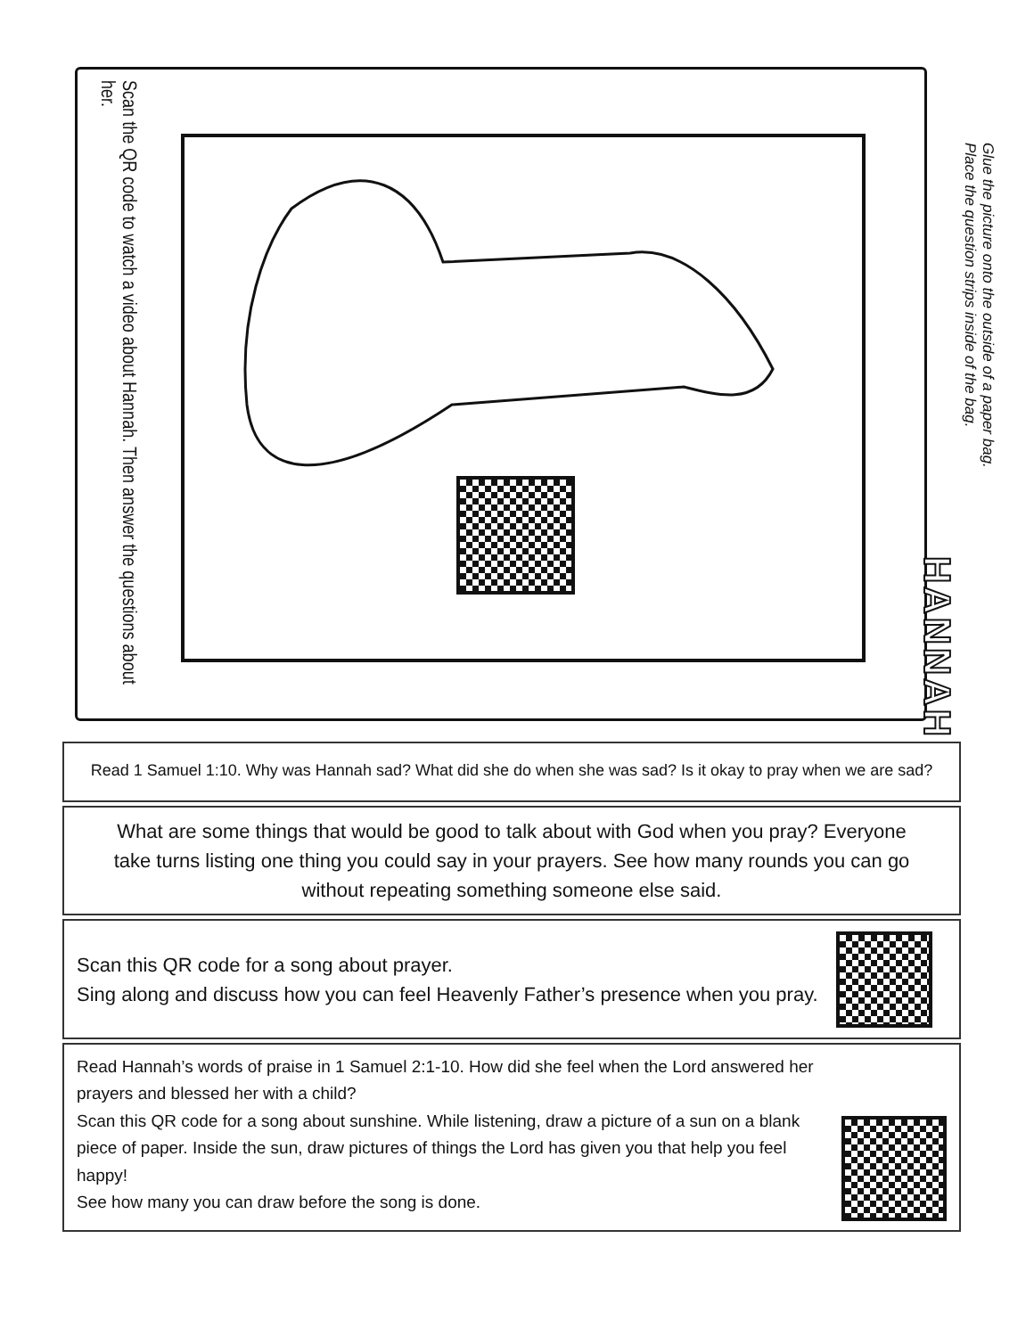Scan the QR code to watch a video about Hannah. Then answer the questions about her.
Glue the picture onto the outside of a paper bag.
Place the question strips inside of the bag.
HANNAH
Read 1 Samuel 1:10. Why was Hannah sad? What did she do when she was sad? Is it okay to pray when we are sad?
What are some things that would be good to talk about with God when you pray? Everyone take turns listing one thing you could say in your prayers. See how many rounds you can go without repeating something someone else said.
Scan this QR code for a song about prayer.
Sing along and discuss how you can feel Heavenly Father’s presence when you pray.
Read Hannah’s words of praise in 1 Samuel 2:1-10. How did she feel when the Lord answered her prayers and blessed her with a child?
Scan this QR code for a song about sunshine. While listening, draw a picture of a sun on a blank piece of paper. Inside the sun, draw pictures of things the Lord has given you that help you feel happy!
See how many you can draw before the song is done.